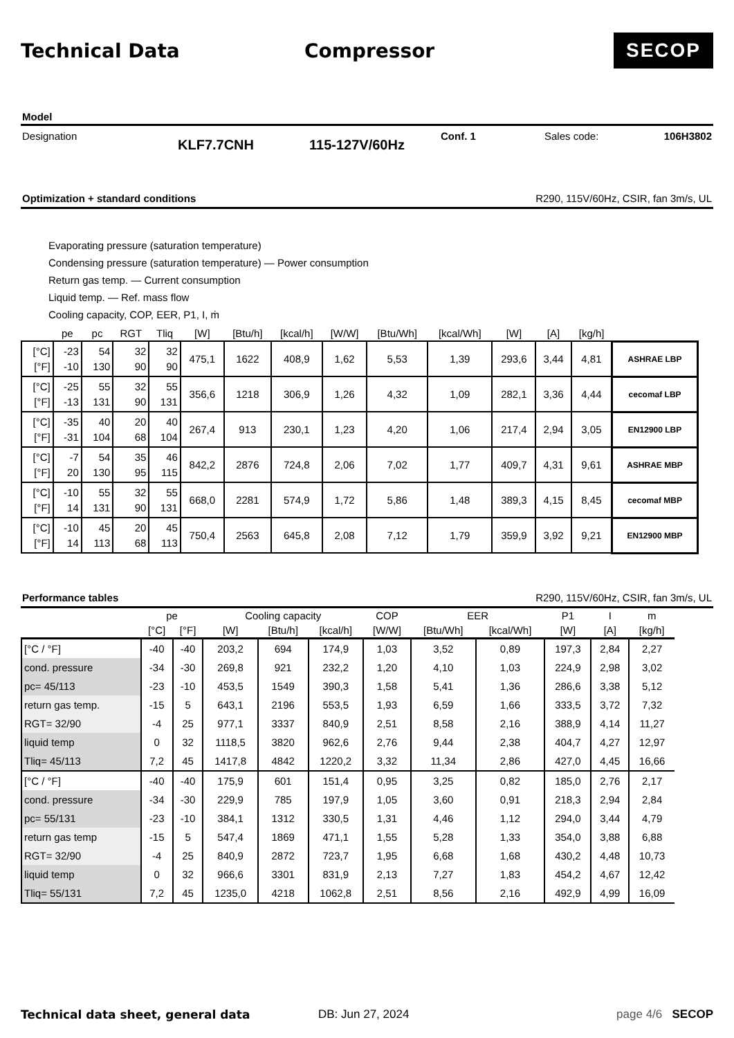Technical Data Compressor
SECOP
Model
Designation
KLF7.7CNH 115-127V/60Hz
Conf. 1 Sales code: 106H3802
Optimization + standard conditions R290, 115V/60Hz, CSIR, fan 3m/s, UL
Evaporating pressure (saturation temperature)
Condensing pressure (saturation temperature) — Power consumption
Return gas temp. — Current consumption
Liquid temp. — Ref. mass flow
Cooling capacity, COP, EER, P1, I, ṁ
| | pe | pc | RGT | Tliq | [W] | [Btu/h] | [kcal/h] | [W/W] | [Btu/Wh] | [kcal/Wh] | [W] | [A] | [kg/h] | |
| --- | --- | --- | --- | --- | --- | --- | --- | --- | --- | --- | --- | --- | --- | --- |
| [°C] [°F] | -23 -10 | 54 130 | 32 90 | 32 90 | 475,1 | 1622 | 408,9 | 1,62 | 5,53 | 1,39 | 293,6 | 3,44 | 4,81 | ASHRAE LBP |
| [°C] [°F] | -25 -13 | 55 131 | 32 90 | 55 131 | 356,6 | 1218 | 306,9 | 1,26 | 4,32 | 1,09 | 282,1 | 3,36 | 4,44 | cecomaf LBP |
| [°C] [°F] | -35 -31 | 40 104 | 20 68 | 40 104 | 267,4 | 913 | 230,1 | 1,23 | 4,20 | 1,06 | 217,4 | 2,94 | 3,05 | EN12900 LBP |
| [°C] [°F] | -7 20 | 54 130 | 35 95 | 46 115 | 842,2 | 2876 | 724,8 | 2,06 | 7,02 | 1,77 | 409,7 | 4,31 | 9,61 | ASHRAE MBP |
| [°C] [°F] | -10 14 | 55 131 | 32 90 | 55 131 | 668,0 | 2281 | 574,9 | 1,72 | 5,86 | 1,48 | 389,3 | 4,15 | 8,45 | cecomaf MBP |
| [°C] [°F] | -10 14 | 45 113 | 20 68 | 45 113 | 750,4 | 2563 | 645,8 | 2,08 | 7,12 | 1,79 | 359,9 | 3,92 | 9,21 | EN12900 MBP |
Performance tables R290, 115V/60Hz, CSIR, fan 3m/s, UL
| | pe | | Cooling capacity | | | COP | EER | | P1 | I | m |
| --- | --- | --- | --- | --- | --- | --- | --- | --- | --- | --- | --- |
| | [°C] | [°F] | [W] | [Btu/h] | [kcal/h] | [W/W] | [Btu/Wh] | [kcal/Wh] | [W] | [A] | [kg/h] |
| [°C / °F] | -40 | -40 | 203,2 | 694 | 174,9 | 1,03 | 3,52 | 0,89 | 197,3 | 2,84 | 2,27 |
| cond. pressure | -34 | -30 | 269,8 | 921 | 232,2 | 1,20 | 4,10 | 1,03 | 224,9 | 2,98 | 3,02 |
| pc= 45/113 | -23 | -10 | 453,5 | 1549 | 390,3 | 1,58 | 5,41 | 1,36 | 286,6 | 3,38 | 5,12 |
| return gas temp. | -15 | 5 | 643,1 | 2196 | 553,5 | 1,93 | 6,59 | 1,66 | 333,5 | 3,72 | 7,32 |
| RGT= 32/90 | -4 | 25 | 977,1 | 3337 | 840,9 | 2,51 | 8,58 | 2,16 | 388,9 | 4,14 | 11,27 |
| liquid temp | 0 | 32 | 1118,5 | 3820 | 962,6 | 2,76 | 9,44 | 2,38 | 404,7 | 4,27 | 12,97 |
| Tliq= 45/113 | 7,2 | 45 | 1417,8 | 4842 | 1220,2 | 3,32 | 11,34 | 2,86 | 427,0 | 4,45 | 16,66 |
| [°C / °F] | -40 | -40 | 175,9 | 601 | 151,4 | 0,95 | 3,25 | 0,82 | 185,0 | 2,76 | 2,17 |
| cond. pressure | -34 | -30 | 229,9 | 785 | 197,9 | 1,05 | 3,60 | 0,91 | 218,3 | 2,94 | 2,84 |
| pc= 55/131 | -23 | -10 | 384,1 | 1312 | 330,5 | 1,31 | 4,46 | 1,12 | 294,0 | 3,44 | 4,79 |
| return gas temp | -15 | 5 | 547,4 | 1869 | 471,1 | 1,55 | 5,28 | 1,33 | 354,0 | 3,88 | 6,88 |
| RGT= 32/90 | -4 | 25 | 840,9 | 2872 | 723,7 | 1,95 | 6,68 | 1,68 | 430,2 | 4,48 | 10,73 |
| liquid temp | 0 | 32 | 966,6 | 3301 | 831,9 | 2,13 | 7,27 | 1,83 | 454,2 | 4,67 | 12,42 |
| Tliq= 55/131 | 7,2 | 45 | 1235,0 | 4218 | 1062,8 | 2,51 | 8,56 | 2,16 | 492,9 | 4,99 | 16,09 |
Technical data sheet, general data DB: Jun 27, 2024 page 4/6 SECOP